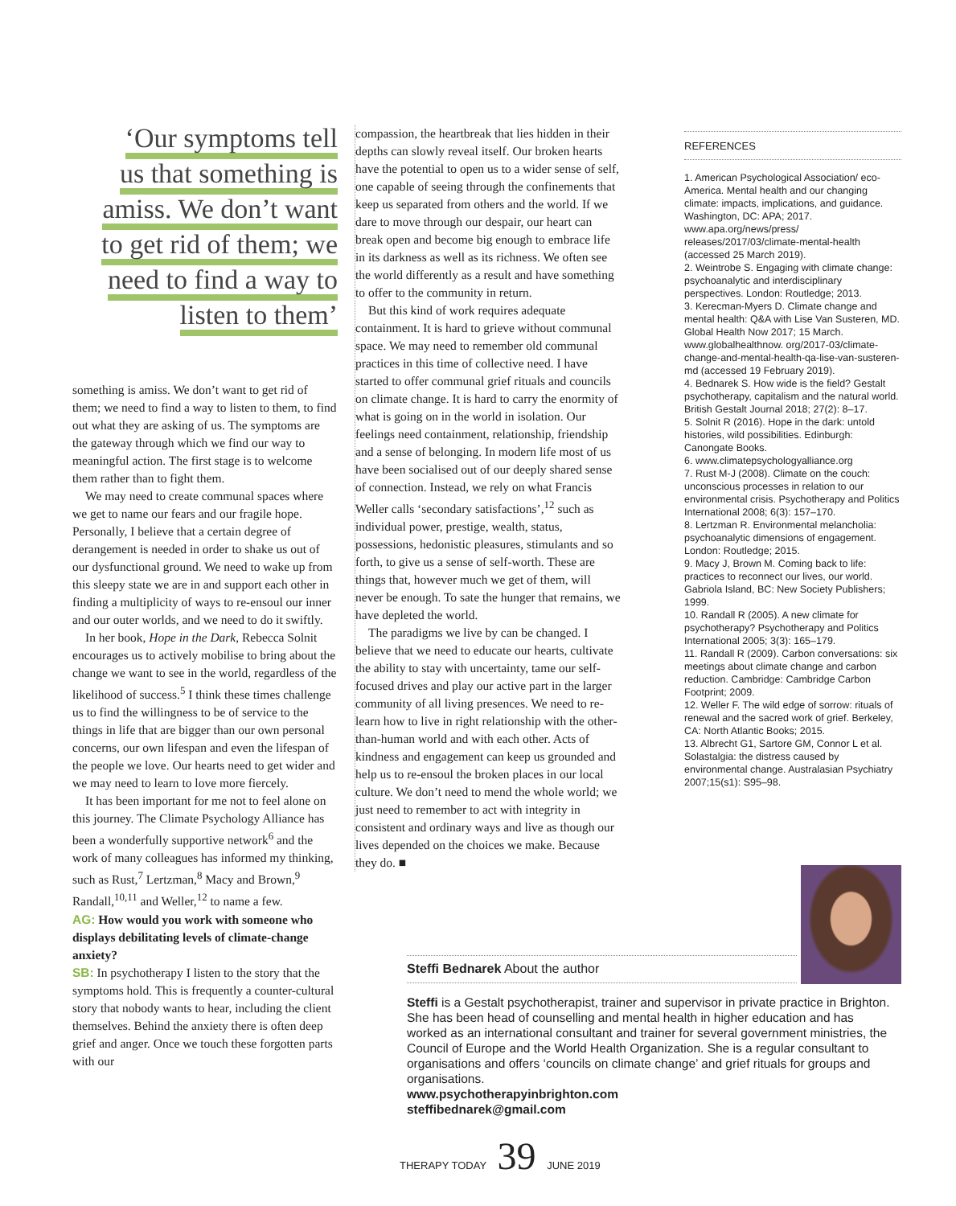‘Our symptoms tell
us that something is
amiss. We don’t want
to get rid of them; we
need to find a way to
listen to them’
something is amiss. We don’t want to get rid of them; we need to find a way to listen to them, to find out what they are asking of us. The symptoms are the gateway through which we find our way to meaningful action. The first stage is to welcome them rather than to fight them.
We may need to create communal spaces where we get to name our fears and our fragile hope. Personally, I believe that a certain degree of derangement is needed in order to shake us out of our dysfunctional ground. We need to wake up from this sleepy state we are in and support each other in finding a multiplicity of ways to re-ensoul our inner and our outer worlds, and we need to do it swiftly.
In her book, Hope in the Dark, Rebecca Solnit encourages us to actively mobilise to bring about the change we want to see in the world, regardless of the likelihood of success.<sup>5</sup> I think these times challenge us to find the willingness to be of service to the things in life that are bigger than our own personal concerns, our own lifespan and even the lifespan of the people we love. Our hearts need to get wider and we may need to learn to love more fiercely.
It has been important for me not to feel alone on this journey. The Climate Psychology Alliance has been a wonderfully supportive network<sup>6</sup> and the work of many colleagues has informed my thinking, such as Rust,<sup>7</sup> Lertzman,<sup>8</sup> Macy and Brown,<sup>9</sup> Randall,<sup>10,11</sup> and Weller,<sup>12</sup> to name a few.
AG: How would you work with someone who displays debilitating levels of climate-change anxiety?
SB: In psychotherapy I listen to the story that the symptoms hold. This is frequently a counter-cultural story that nobody wants to hear, including the client themselves. Behind the anxiety there is often deep grief and anger. Once we touch these forgotten parts with our
compassion, the heartbreak that lies hidden in their depths can slowly reveal itself. Our broken hearts have the potential to open us to a wider sense of self, one capable of seeing through the confinements that keep us separated from others and the world. If we dare to move through our despair, our heart can break open and become big enough to embrace life in its darkness as well as its richness. We often see the world differently as a result and have something to offer to the community in return.
But this kind of work requires adequate containment. It is hard to grieve without communal space. We may need to remember old communal practices in this time of collective need. I have started to offer communal grief rituals and councils on climate change. It is hard to carry the enormity of what is going on in the world in isolation. Our feelings need containment, relationship, friendship and a sense of belonging. In modern life most of us have been socialised out of our deeply shared sense of connection. Instead, we rely on what Francis Weller calls ‘secondary satisfactions’,<sup>12</sup> such as individual power, prestige, wealth, status, possessions, hedonistic pleasures, stimulants and so forth, to give us a sense of self-worth. These are things that, however much we get of them, will never be enough. To sate the hunger that remains, we have depleted the world.
The paradigms we live by can be changed. I believe that we need to educate our hearts, cultivate the ability to stay with uncertainty, tame our self-focused drives and play our active part in the larger community of all living presences. We need to re-learn how to live in right relationship with the other-than-human world and with each other. Acts of kindness and engagement can keep us grounded and help us to re-ensoul the broken places in our local culture. We don’t need to mend the whole world; we just need to remember to act with integrity in consistent and ordinary ways and live as though our lives depended on the choices we make. Because they do. ■
REFERENCES
1. American Psychological Association/ eco-America. Mental health and our changing climate: impacts, implications, and guidance. Washington, DC: APA; 2017. www.apa.org/news/press/ releases/2017/03/climate-mental-health (accessed 25 March 2019).
2. Weintrobe S. Engaging with climate change: psychoanalytic and interdisciplinary perspectives. London: Routledge; 2013.
3. Kerecman-Myers D. Climate change and mental health: Q&A with Lise Van Susteren, MD. Global Health Now 2017; 15 March. www.globalhealthnow. org/2017-03/climate-change-and-mental-health-qa-lise-van-susteren-md (accessed 19 February 2019).
4. Bednarek S. How wide is the field? Gestalt psychotherapy, capitalism and the natural world. British Gestalt Journal 2018; 27(2): 8–17.
5. Solnit R (2016). Hope in the dark: untold histories, wild possibilities. Edinburgh: Canongate Books.
6. www.climatepsychologyalliance.org
7. Rust M-J (2008). Climate on the couch: unconscious processes in relation to our environmental crisis. Psychotherapy and Politics International 2008; 6(3): 157–170.
8. Lertzman R. Environmental melancholia: psychoanalytic dimensions of engagement. London: Routledge; 2015.
9. Macy J, Brown M. Coming back to life: practices to reconnect our lives, our world. Gabriola Island, BC: New Society Publishers; 1999.
10. Randall R (2005). A new climate for psychotherapy? Psychotherapy and Politics International 2005; 3(3): 165–179.
11. Randall R (2009). Carbon conversations: six meetings about climate change and carbon reduction. Cambridge: Cambridge Carbon Footprint; 2009.
12. Weller F. The wild edge of sorrow: rituals of renewal and the sacred work of grief. Berkeley, CA: North Atlantic Books; 2015.
13. Albrecht G1, Sartore GM, Connor L et al. Solastalgia: the distress caused by environmental change. Australasian Psychiatry 2007;15(s1): S95–98.
Steffi Bednarek About the author
Steffi is a Gestalt psychotherapist, trainer and supervisor in private practice in Brighton. She has been head of counselling and mental health in higher education and has worked as an international consultant and trainer for several government ministries, the Council of Europe and the World Health Organization. She is a regular consultant to organisations and offers ‘councils on climate change’ and grief rituals for groups and organisations.
www.psychotherapyinbrighton.com
steffibednarek@gmail.com
THERAPY TODAY 39 JUNE 2019